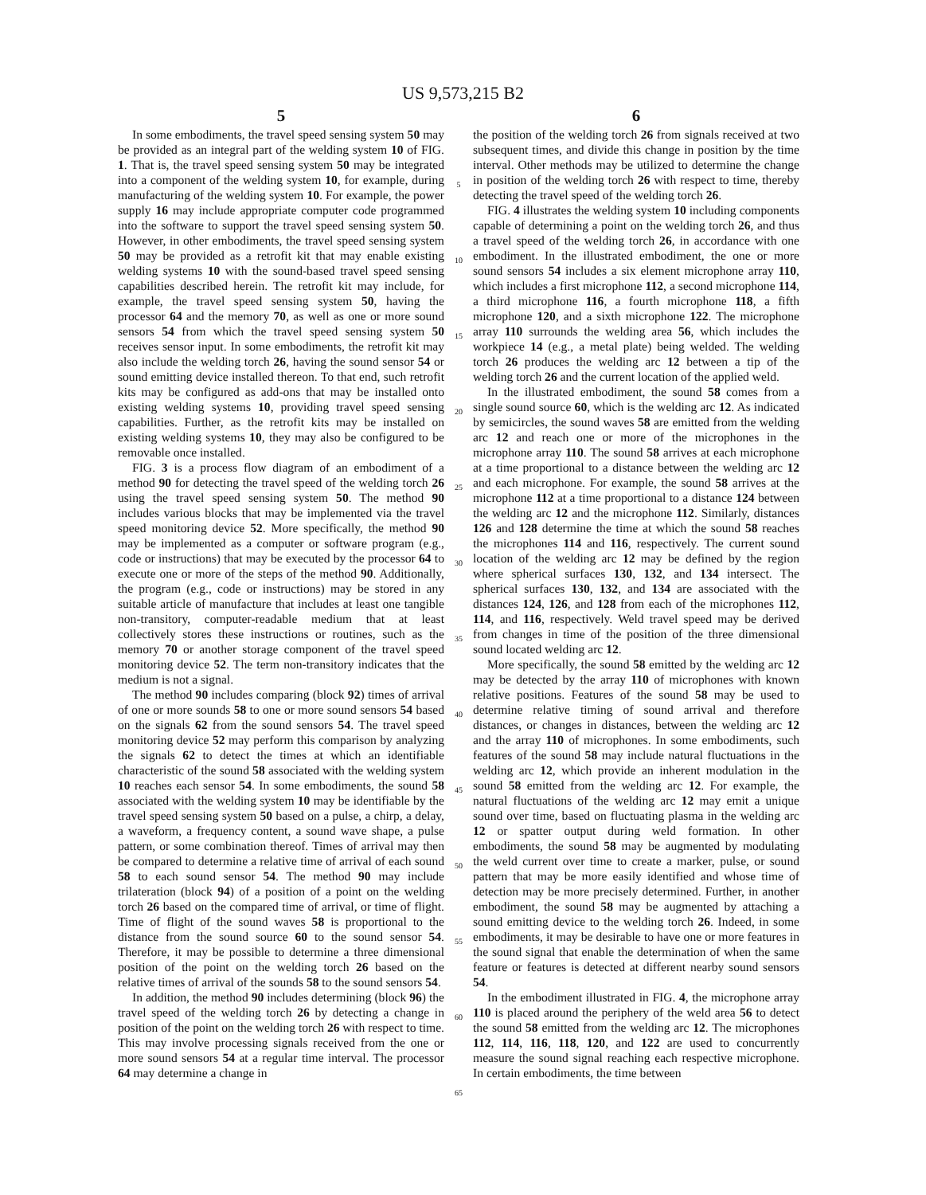US 9,573,215 B2
5
In some embodiments, the travel speed sensing system 50 may be provided as an integral part of the welding system 10 of FIG. 1. That is, the travel speed sensing system 50 may be integrated into a component of the welding system 10, for example, during manufacturing of the welding system 10. For example, the power supply 16 may include appropriate computer code programmed into the software to support the travel speed sensing system 50. However, in other embodiments, the travel speed sensing system 50 may be provided as a retrofit kit that may enable existing welding systems 10 with the sound-based travel speed sensing capabilities described herein. The retrofit kit may include, for example, the travel speed sensing system 50, having the processor 64 and the memory 70, as well as one or more sound sensors 54 from which the travel speed sensing system 50 receives sensor input. In some embodiments, the retrofit kit may also include the welding torch 26, having the sound sensor 54 or sound emitting device installed thereon. To that end, such retrofit kits may be configured as add-ons that may be installed onto existing welding systems 10, providing travel speed sensing capabilities. Further, as the retrofit kits may be installed on existing welding systems 10, they may also be configured to be removable once installed.
FIG. 3 is a process flow diagram of an embodiment of a method 90 for detecting the travel speed of the welding torch 26 using the travel speed sensing system 50. The method 90 includes various blocks that may be implemented via the travel speed monitoring device 52. More specifically, the method 90 may be implemented as a computer or software program (e.g., code or instructions) that may be executed by the processor 64 to execute one or more of the steps of the method 90. Additionally, the program (e.g., code or instructions) may be stored in any suitable article of manufacture that includes at least one tangible non-transitory, computer-readable medium that at least collectively stores these instructions or routines, such as the memory 70 or another storage component of the travel speed monitoring device 52. The term non-transitory indicates that the medium is not a signal.
The method 90 includes comparing (block 92) times of arrival of one or more sounds 58 to one or more sound sensors 54 based on the signals 62 from the sound sensors 54. The travel speed monitoring device 52 may perform this comparison by analyzing the signals 62 to detect the times at which an identifiable characteristic of the sound 58 associated with the welding system 10 reaches each sensor 54. In some embodiments, the sound 58 associated with the welding system 10 may be identifiable by the travel speed sensing system 50 based on a pulse, a chirp, a delay, a waveform, a frequency content, a sound wave shape, a pulse pattern, or some combination thereof. Times of arrival may then be compared to determine a relative time of arrival of each sound 58 to each sound sensor 54. The method 90 may include trilateration (block 94) of a position of a point on the welding torch 26 based on the compared time of arrival, or time of flight. Time of flight of the sound waves 58 is proportional to the distance from the sound source 60 to the sound sensor 54. Therefore, it may be possible to determine a three dimensional position of the point on the welding torch 26 based on the relative times of arrival of the sounds 58 to the sound sensors 54.
In addition, the method 90 includes determining (block 96) the travel speed of the welding torch 26 by detecting a change in position of the point on the welding torch 26 with respect to time. This may involve processing signals received from the one or more sound sensors 54 at a regular time interval. The processor 64 may determine a change in
5
10
15
20
25
30
35
40
45
50
55
60
65
6
the position of the welding torch 26 from signals received at two subsequent times, and divide this change in position by the time interval. Other methods may be utilized to determine the change in position of the welding torch 26 with respect to time, thereby detecting the travel speed of the welding torch 26.
FIG. 4 illustrates the welding system 10 including components capable of determining a point on the welding torch 26, and thus a travel speed of the welding torch 26, in accordance with one embodiment. In the illustrated embodiment, the one or more sound sensors 54 includes a six element microphone array 110, which includes a first microphone 112, a second microphone 114, a third microphone 116, a fourth microphone 118, a fifth microphone 120, and a sixth microphone 122. The microphone array 110 surrounds the welding area 56, which includes the workpiece 14 (e.g., a metal plate) being welded. The welding torch 26 produces the welding arc 12 between a tip of the welding torch 26 and the current location of the applied weld.
In the illustrated embodiment, the sound 58 comes from a single sound source 60, which is the welding arc 12. As indicated by semicircles, the sound waves 58 are emitted from the welding arc 12 and reach one or more of the microphones in the microphone array 110. The sound 58 arrives at each microphone at a time proportional to a distance between the welding arc 12 and each microphone. For example, the sound 58 arrives at the microphone 112 at a time proportional to a distance 124 between the welding arc 12 and the microphone 112. Similarly, distances 126 and 128 determine the time at which the sound 58 reaches the microphones 114 and 116, respectively. The current sound location of the welding arc 12 may be defined by the region where spherical surfaces 130, 132, and 134 intersect. The spherical surfaces 130, 132, and 134 are associated with the distances 124, 126, and 128 from each of the microphones 112, 114, and 116, respectively. Weld travel speed may be derived from changes in time of the position of the three dimensional sound located welding arc 12.
More specifically, the sound 58 emitted by the welding arc 12 may be detected by the array 110 of microphones with known relative positions. Features of the sound 58 may be used to determine relative timing of sound arrival and therefore distances, or changes in distances, between the welding arc 12 and the array 110 of microphones. In some embodiments, such features of the sound 58 may include natural fluctuations in the welding arc 12, which provide an inherent modulation in the sound 58 emitted from the welding arc 12. For example, the natural fluctuations of the welding arc 12 may emit a unique sound over time, based on fluctuating plasma in the welding arc 12 or spatter output during weld formation. In other embodiments, the sound 58 may be augmented by modulating the weld current over time to create a marker, pulse, or sound pattern that may be more easily identified and whose time of detection may be more precisely determined. Further, in another embodiment, the sound 58 may be augmented by attaching a sound emitting device to the welding torch 26. Indeed, in some embodiments, it may be desirable to have one or more features in the sound signal that enable the determination of when the same feature or features is detected at different nearby sound sensors 54.
In the embodiment illustrated in FIG. 4, the microphone array 110 is placed around the periphery of the weld area 56 to detect the sound 58 emitted from the welding arc 12. The microphones 112, 114, 116, 118, 120, and 122 are used to concurrently measure the sound signal reaching each respective microphone. In certain embodiments, the time between